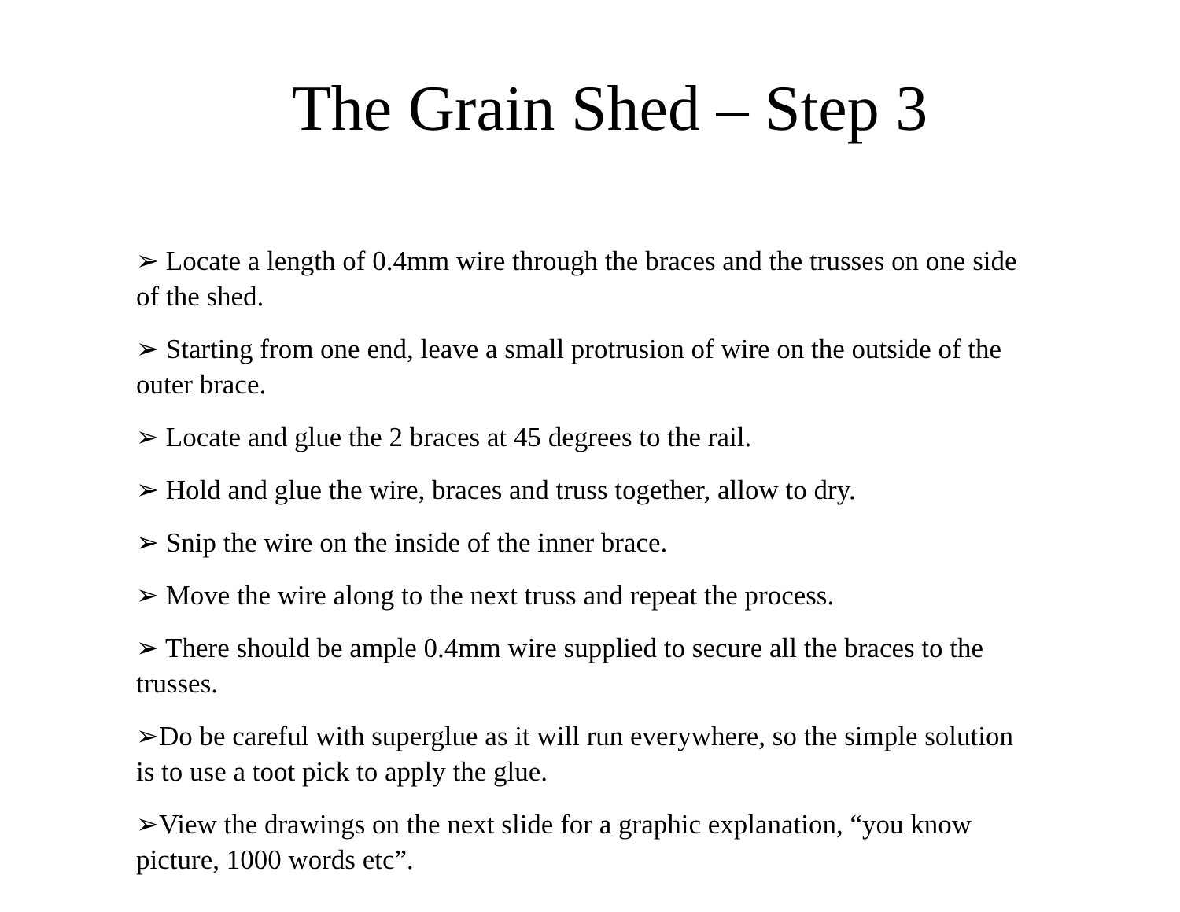The Grain Shed – Step 3
➢ Locate a length of 0.4mm wire through the braces and the trusses on one side of the shed.
➢ Starting from one end, leave a small protrusion of wire on the outside of the outer brace.
➢ Locate and glue the 2 braces at 45 degrees to the rail.
➢ Hold and glue the wire, braces and truss together, allow to dry.
➢ Snip the wire on the inside of the inner brace.
➢ Move the wire along to the next truss and repeat the process.
➢ There should be ample 0.4mm wire supplied to secure all the braces to the trusses.
➢Do be careful with superglue as it will run everywhere, so the simple solution is to use a toot pick to apply the glue.
➢View the drawings on the next slide for a graphic explanation, “you know picture, 1000 words etc”.